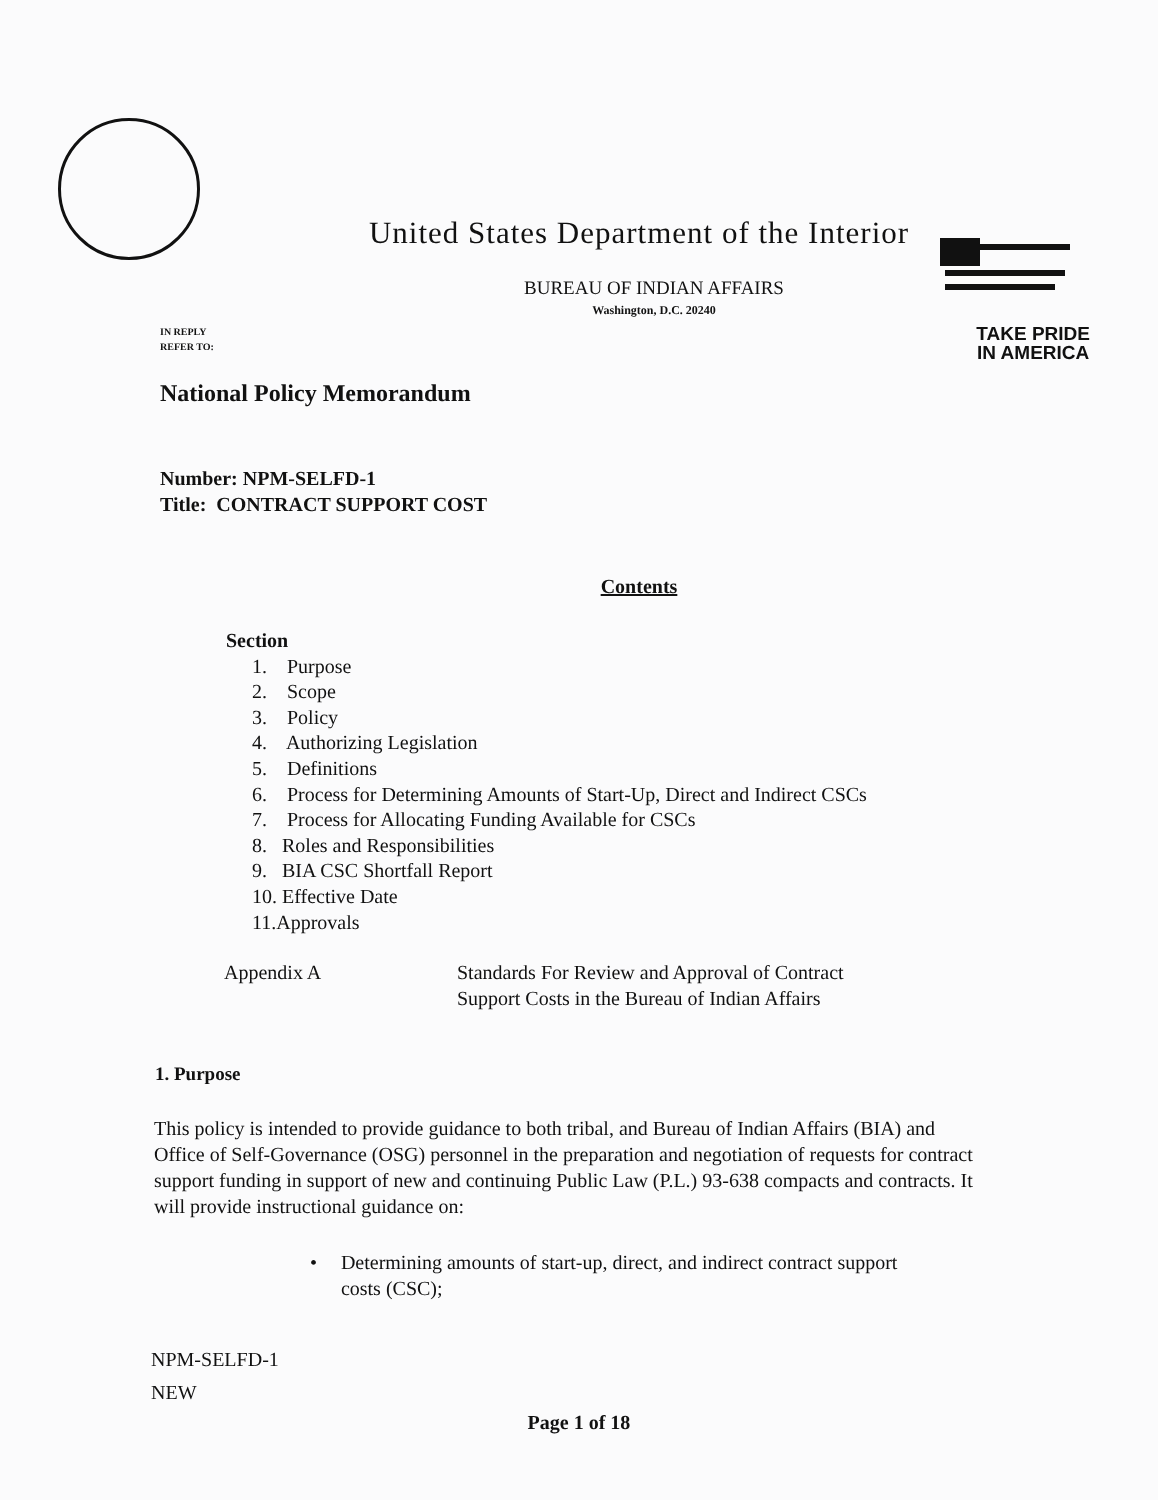United States Department of the Interior
BUREAU OF INDIAN AFFAIRS
Washington, D.C. 20240
IN REPLY
REFER TO:
TAKE PRIDE
IN AMERICA
National Policy Memorandum
Number: NPM-SELFD-1
Title: CONTRACT SUPPORT COST
Contents
Section
1. Purpose
2. Scope
3. Policy
4. Authorizing Legislation
5. Definitions
6. Process for Determining Amounts of Start-Up, Direct and Indirect CSCs
7. Process for Allocating Funding Available for CSCs
8. Roles and Responsibilities
9. BIA CSC Shortfall Report
10. Effective Date
11.Approvals
Appendix A Standards For Review and Approval of Contract
Support Costs in the Bureau of Indian Affairs
1. Purpose
This policy is intended to provide guidance to both tribal, and Bureau of Indian Affairs (BIA) and Office of Self-Governance (OSG) personnel in the preparation and negotiation of requests for contract support funding in support of new and continuing Public Law (P.L.) 93-638 compacts and contracts. It will provide instructional guidance on:
• Determining amounts of start-up, direct, and indirect contract support costs (CSC);
NPM-SELFD-1
NEW
Page 1 of 18